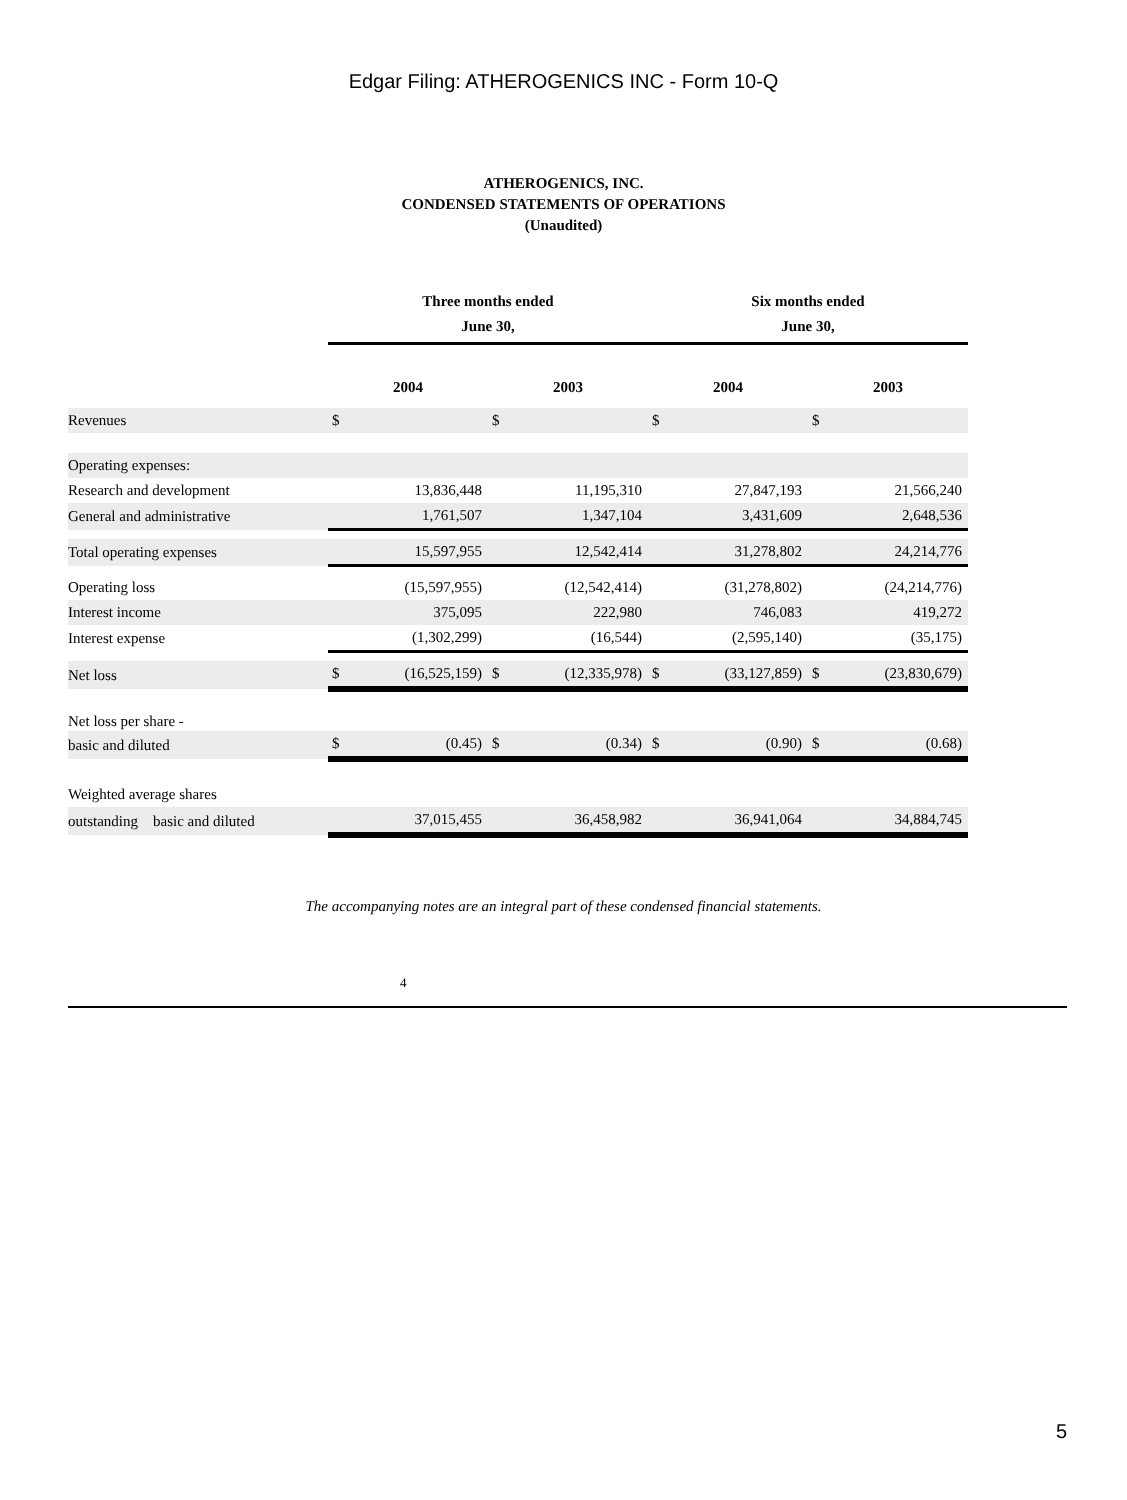Edgar Filing: ATHEROGENICS INC - Form 10-Q
ATHEROGENICS, INC.
CONDENSED STATEMENTS OF OPERATIONS
(Unaudited)
| | Three months ended June 30, | | | | Six months ended June 30, | | | |
| | 2004 | | 2003 | | 2004 | | 2003 | |
| Revenues | $ | | $ | | $ | | $ | |
| Operating expenses: | | | | | | | | |
| Research and development | | 13,836,448 | | 11,195,310 | | 27,847,193 | | 21,566,240 |
| General and administrative | | 1,761,507 | | 1,347,104 | | 3,431,609 | | 2,648,536 |
| Total operating expenses | | 15,597,955 | | 12,542,414 | | 31,278,802 | | 24,214,776 |
| Operating loss | | (15,597,955) | | (12,542,414) | | (31,278,802) | | (24,214,776) |
| Interest income | | 375,095 | | 222,980 | | 746,083 | | 419,272 |
| Interest expense | | (1,302,299) | | (16,544) | | (2,595,140) | | (35,175) |
| Net loss | $ | (16,525,159) | $ | (12,335,978) | $ | (33,127,859) | $ | (23,830,679) |
| Net loss per share - | | | | | | | | |
| basic and diluted | $ | (0.45) | $ | (0.34) | $ | (0.90) | $ | (0.68) |
| Weighted average shares | | | | | | | | |
| outstanding basic and diluted | | 37,015,455 | | 36,458,982 | | 36,941,064 | | 34,884,745 |
The accompanying notes are an integral part of these condensed financial statements.
4
5